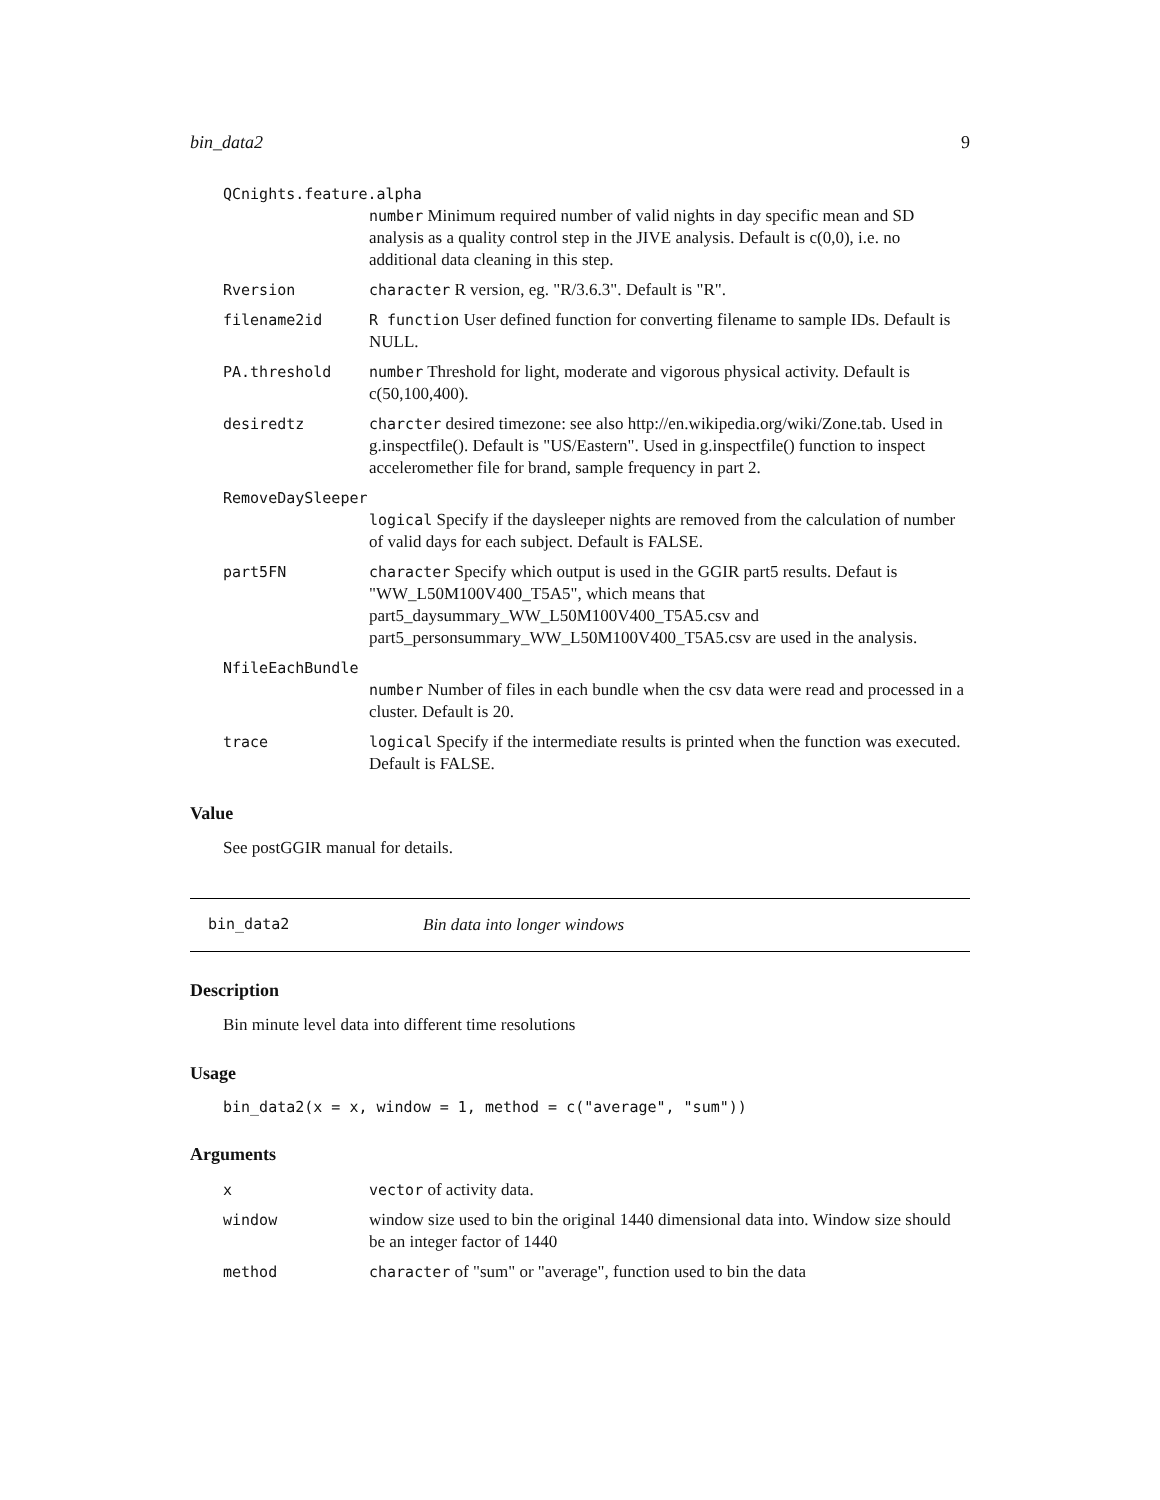bin_data2 9
QCnights.feature.alpha
number Minimum required number of valid nights in day specific mean and SD analysis as a quality control step in the JIVE analysis. Default is c(0,0), i.e. no additional data cleaning in this step.
Rversion character R version, eg. "R/3.6.3". Default is "R".
filename2id R function User defined function for converting filename to sample IDs. Default is NULL.
PA.threshold number Threshold for light, moderate and vigorous physical activity. Default is c(50,100,400).
desiredtz charcter desired timezone: see also http://en.wikipedia.org/wiki/Zone.tab. Used in g.inspectfile(). Default is "US/Eastern". Used in g.inspectfile() function to inspect acceleromether file for brand, sample frequency in part 2.
RemoveDaySleeper
logical Specify if the daysleeper nights are removed from the calculation of number of valid days for each subject. Default is FALSE.
part5FN character Specify which output is used in the GGIR part5 results. Defaut is "WW_L50M100V400_T5A5", which means that part5_daysummary_WW_L50M100V400_T5A5.csv and part5_personsummary_WW_L50M100V400_T5A5.csv are used in the analysis.
NfileEachBundle
number Number of files in each bundle when the csv data were read and processed in a cluster. Default is 20.
trace logical Specify if the intermediate results is printed when the function was executed. Default is FALSE.
Value
See postGGIR manual for details.
bin_data2 Bin data into longer windows
Description
Bin minute level data into different time resolutions
Usage
bin_data2(x = x, window = 1, method = c("average", "sum"))
Arguments
xvector of activity data.
window window size used to bin the original 1440 dimensional data into. Window size should be an integer factor of 1440
method character of "sum" or "average", function used to bin the data